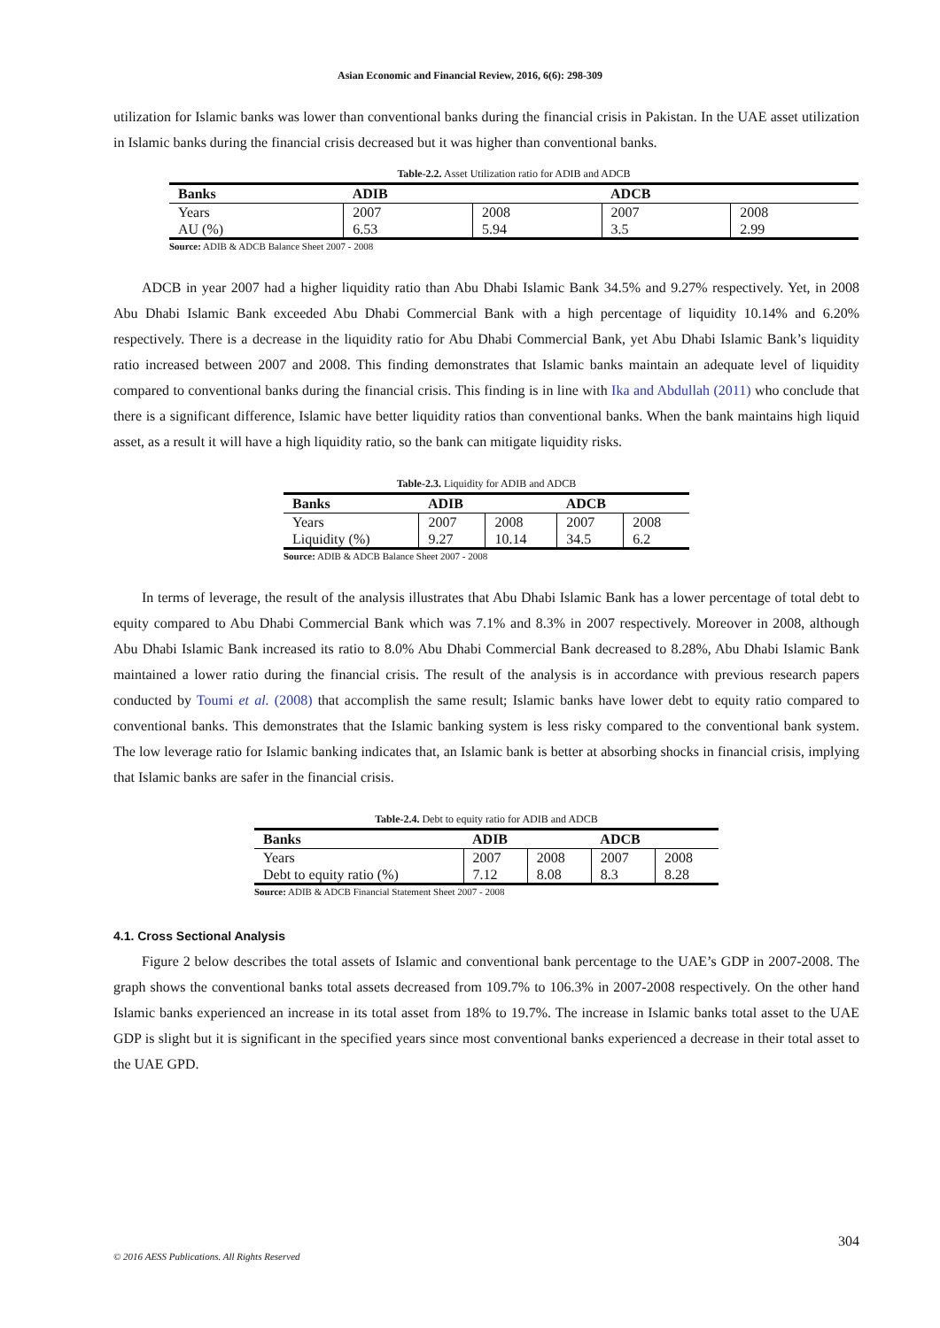Asian Economic and Financial Review, 2016, 6(6): 298-309
utilization for Islamic banks was lower than conventional banks during the financial crisis in Pakistan. In the UAE asset utilization in Islamic banks during the financial crisis decreased but it was higher than conventional banks.
Table-2.2. Asset Utilization ratio for ADIB and ADCB
| Banks | ADIB | | ADCB | |
| --- | --- | --- | --- | --- |
| Years | 2007 | 2008 | 2007 | 2008 |
| AU (%) | 6.53 | 5.94 | 3.5 | 2.99 |
Source: ADIB & ADCB Balance Sheet 2007 - 2008
ADCB in year 2007 had a higher liquidity ratio than Abu Dhabi Islamic Bank 34.5% and 9.27% respectively. Yet, in 2008 Abu Dhabi Islamic Bank exceeded Abu Dhabi Commercial Bank with a high percentage of liquidity 10.14% and 6.20% respectively. There is a decrease in the liquidity ratio for Abu Dhabi Commercial Bank, yet Abu Dhabi Islamic Bank’s liquidity ratio increased between 2007 and 2008. This finding demonstrates that Islamic banks maintain an adequate level of liquidity compared to conventional banks during the financial crisis. This finding is in line with Ika and Abdullah (2011) who conclude that there is a significant difference, Islamic have better liquidity ratios than conventional banks. When the bank maintains high liquid asset, as a result it will have a high liquidity ratio, so the bank can mitigate liquidity risks.
Table-2.3. Liquidity for ADIB and ADCB
| Banks | ADIB | | ADCB | |
| --- | --- | --- | --- | --- |
| Years | 2007 | 2008 | 2007 | 2008 |
| Liquidity (%) | 9.27 | 10.14 | 34.5 | 6.2 |
Source: ADIB & ADCB Balance Sheet 2007 - 2008
In terms of leverage, the result of the analysis illustrates that Abu Dhabi Islamic Bank has a lower percentage of total debt to equity compared to Abu Dhabi Commercial Bank which was 7.1% and 8.3% in 2007 respectively. Moreover in 2008, although Abu Dhabi Islamic Bank increased its ratio to 8.0% Abu Dhabi Commercial Bank decreased to 8.28%, Abu Dhabi Islamic Bank maintained a lower ratio during the financial crisis. The result of the analysis is in accordance with previous research papers conducted by Toumi et al. (2008) that accomplish the same result; Islamic banks have lower debt to equity ratio compared to conventional banks. This demonstrates that the Islamic banking system is less risky compared to the conventional bank system. The low leverage ratio for Islamic banking indicates that, an Islamic bank is better at absorbing shocks in financial crisis, implying that Islamic banks are safer in the financial crisis.
Table-2.4. Debt to equity ratio for ADIB and ADCB
| Banks | ADIB | | ADCB | |
| --- | --- | --- | --- | --- |
| Years | 2007 | 2008 | 2007 | 2008 |
| Debt to equity ratio (%) | 7.12 | 8.08 | 8.3 | 8.28 |
Source: ADIB & ADCB Financial Statement Sheet 2007 - 2008
4.1. Cross Sectional Analysis
Figure 2 below describes the total assets of Islamic and conventional bank percentage to the UAE’s GDP in 2007-2008. The graph shows the conventional banks total assets decreased from 109.7% to 106.3% in 2007-2008 respectively. On the other hand Islamic banks experienced an increase in its total asset from 18% to 19.7%. The increase in Islamic banks total asset to the UAE GDP is slight but it is significant in the specified years since most conventional banks experienced a decrease in their total asset to the UAE GPD.
304
© 2016 AESS Publications. All Rights Reserved